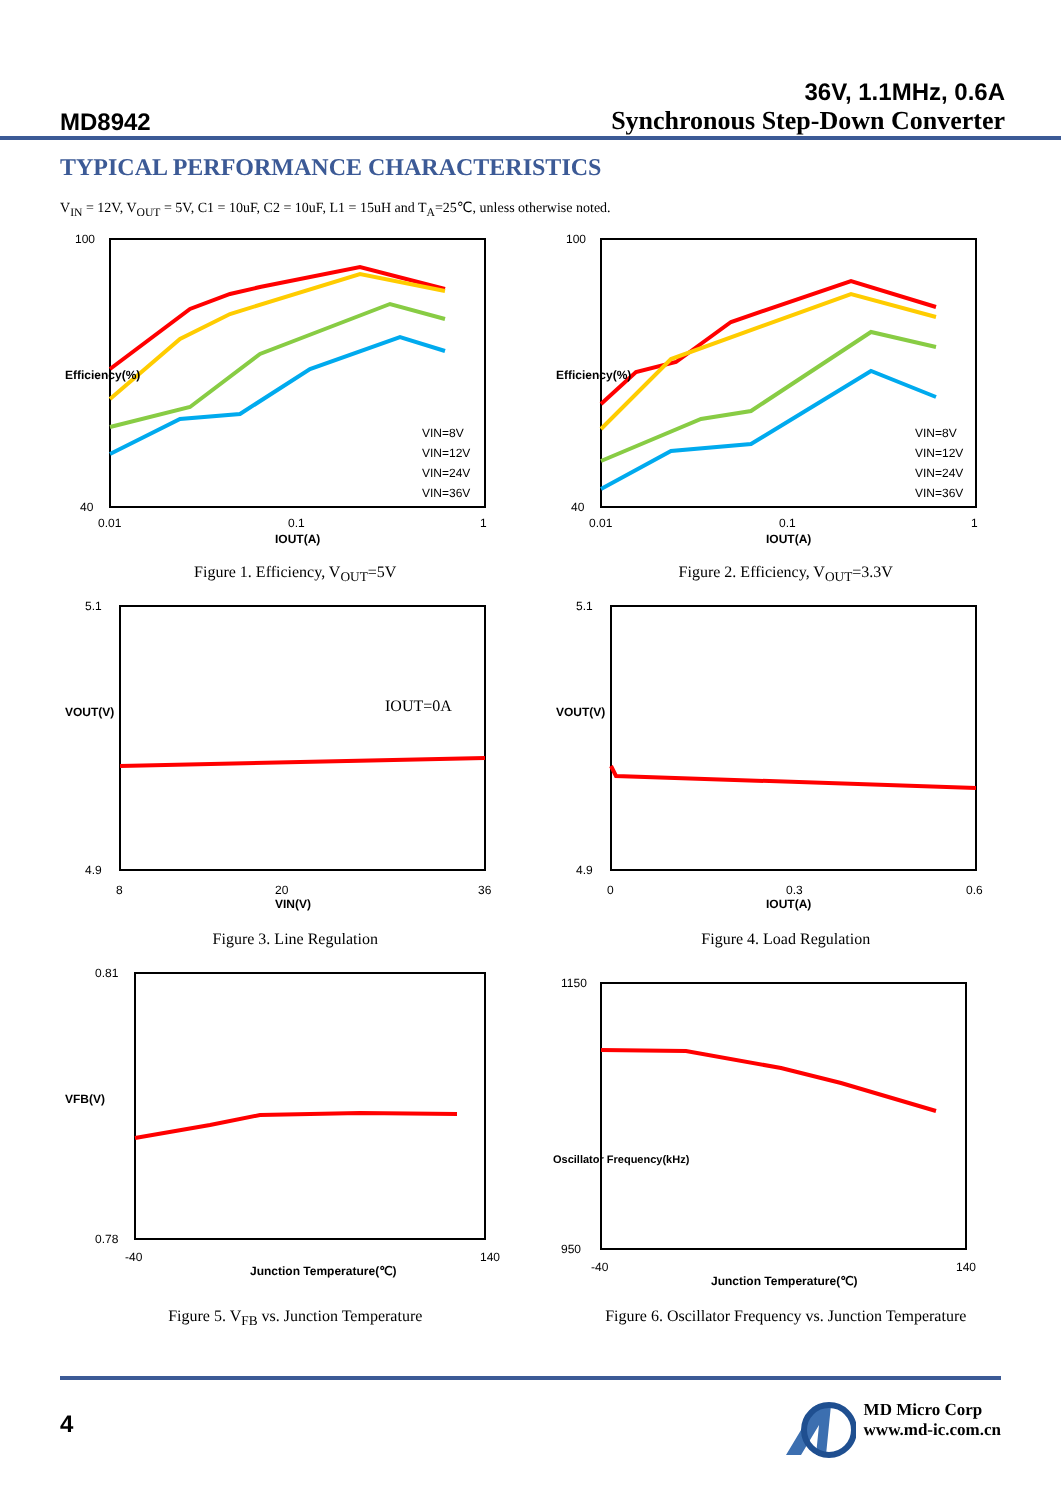MD8942
36V, 1.1MHz, 0.6A
Synchronous Step-Down Converter
TYPICAL PERFORMANCE CHARACTERISTICS
V<sub>IN</sub> = 12V, V<sub>OUT</sub> = 5V, C1 = 10uF, C2 = 10uF, L1 = 15uH and T<sub>A</sub>=25℃, unless otherwise noted.
VIN=8V
VIN=12V
VIN=24V
VIN=36V
100
40
0.01
0.1
1
IOUT(A)
Efficiency(%)
Figure 1. Efficiency, V<sub>OUT</sub>=5V
VIN=8V
VIN=12V
VIN=24V
VIN=36V
100
40
0.01
0.1
1
IOUT(A)
Efficiency(%)
Figure 2. Efficiency, V<sub>OUT</sub>=3.3V
IOUT=0A
5.1
4.9
8
20
36
VIN(V)
VOUT(V)
Figure 3. Line Regulation
5.1
4.9
0
0.3
0.6
IOUT(A)
VOUT(V)
Figure 4. Load Regulation
0.81
0.78
-40
140
Junction Temperature(℃)
VFB(V)
Figure 5. V<sub>FB</sub> vs. Junction Temperature
1150
950
-40
140
Junction Temperature(℃)
Oscillator Frequency(kHz)
Figure 6. Oscillator Frequency vs. Junction Temperature
4
MD Micro Corp
www.md-ic.com.cn